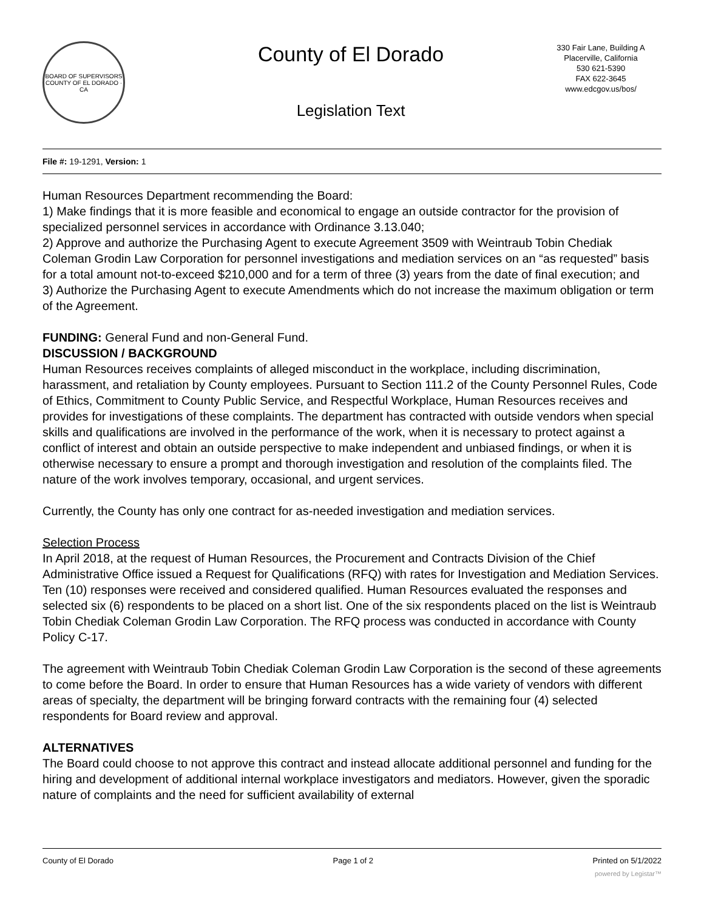BOARD OF SUPERVISORS
COUNTY OF EL DORADO · CA
County of El Dorado
Legislation Text
330 Fair Lane, Building A
Placerville, California
530 621-5390
FAX 622-3645
www.edcgov.us/bos/
File #: 19-1291, Version: 1
Human Resources Department recommending the Board:
1) Make findings that it is more feasible and economical to engage an outside contractor for the provision of specialized personnel services in accordance with Ordinance 3.13.040;
2) Approve and authorize the Purchasing Agent to execute Agreement 3509 with Weintraub Tobin Chediak Coleman Grodin Law Corporation for personnel investigations and mediation services on an “as requested” basis for a total amount not-to-exceed $210,000 and for a term of three (3) years from the date of final execution; and
3) Authorize the Purchasing Agent to execute Amendments which do not increase the maximum obligation or term of the Agreement.
FUNDING: General Fund and non-General Fund.
DISCUSSION / BACKGROUND
Human Resources receives complaints of alleged misconduct in the workplace, including discrimination, harassment, and retaliation by County employees. Pursuant to Section 111.2 of the County Personnel Rules, Code of Ethics, Commitment to County Public Service, and Respectful Workplace, Human Resources receives and provides for investigations of these complaints. The department has contracted with outside vendors when special skills and qualifications are involved in the performance of the work, when it is necessary to protect against a conflict of interest and obtain an outside perspective to make independent and unbiased findings, or when it is otherwise necessary to ensure a prompt and thorough investigation and resolution of the complaints filed. The nature of the work involves temporary, occasional, and urgent services.
Currently, the County has only one contract for as-needed investigation and mediation services.
Selection Process
In April 2018, at the request of Human Resources, the Procurement and Contracts Division of the Chief Administrative Office issued a Request for Qualifications (RFQ) with rates for Investigation and Mediation Services. Ten (10) responses were received and considered qualified. Human Resources evaluated the responses and selected six (6) respondents to be placed on a short list. One of the six respondents placed on the list is Weintraub Tobin Chediak Coleman Grodin Law Corporation. The RFQ process was conducted in accordance with County Policy C-17.
The agreement with Weintraub Tobin Chediak Coleman Grodin Law Corporation is the second of these agreements to come before the Board. In order to ensure that Human Resources has a wide variety of vendors with different areas of specialty, the department will be bringing forward contracts with the remaining four (4) selected respondents for Board review and approval.
ALTERNATIVES
The Board could choose to not approve this contract and instead allocate additional personnel and funding for the hiring and development of additional internal workplace investigators and mediators. However, given the sporadic nature of complaints and the need for sufficient availability of external
County of El Dorado Page 1 of 2 Printed on 5/1/2022
powered by Legistar™